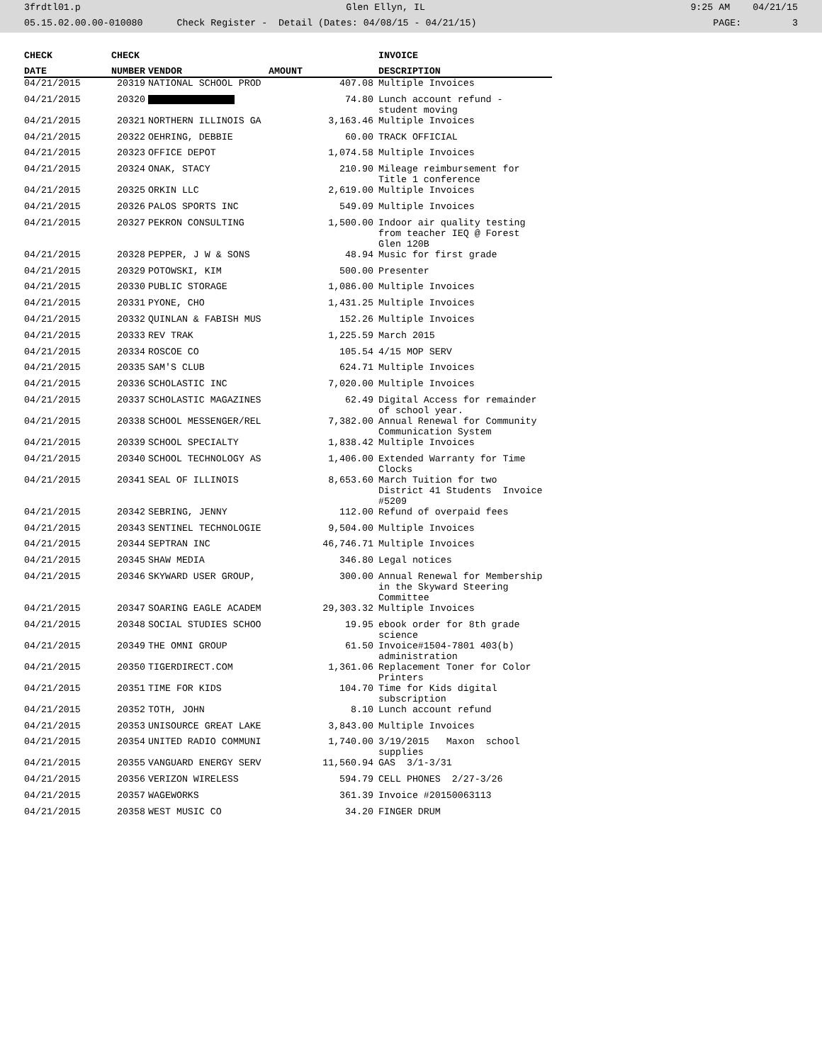3frdtl01.p Glen Ellyn, IL 9:25 AM 04/21/15
05.15.02.00.00-010080 Check Register - Detail (Dates: 04/08/15 - 04/21/15) PAGE: 3
| CHECK | CHECK | | | INVOICE |
| --- | --- | --- | --- | --- |
| DATE | NUMBER | VENDOR | AMOUNT | DESCRIPTION |
| 04/21/2015 | 20319 | NATIONAL SCHOOL PROD | 407.08 | Multiple Invoices |
| 04/21/2015 | 20320 | | 74.80 | Lunch account refund - student moving |
| 04/21/2015 | 20321 | NORTHERN ILLINOIS GA | 3,163.46 | Multiple Invoices |
| 04/21/2015 | 20322 | OEHRING, DEBBIE | 60.00 | TRACK OFFICIAL |
| 04/21/2015 | 20323 | OFFICE DEPOT | 1,074.58 | Multiple Invoices |
| 04/21/2015 | 20324 | ONAK, STACY | 210.90 | Mileage reimbursement for Title 1 conference |
| 04/21/2015 | 20325 | ORKIN LLC | 2,619.00 | Multiple Invoices |
| 04/21/2015 | 20326 | PALOS SPORTS INC | 549.09 | Multiple Invoices |
| 04/21/2015 | 20327 | PEKRON CONSULTING | 1,500.00 | Indoor air quality testing from teacher IEQ @ Forest Glen 120B |
| 04/21/2015 | 20328 | PEPPER, J W & SONS | 48.94 | Music for first grade |
| 04/21/2015 | 20329 | POTOWSKI, KIM | 500.00 | Presenter |
| 04/21/2015 | 20330 | PUBLIC STORAGE | 1,086.00 | Multiple Invoices |
| 04/21/2015 | 20331 | PYONE, CHO | 1,431.25 | Multiple Invoices |
| 04/21/2015 | 20332 | QUINLAN & FABISH MUS | 152.26 | Multiple Invoices |
| 04/21/2015 | 20333 | REV TRAK | 1,225.59 | March 2015 |
| 04/21/2015 | 20334 | ROSCOE CO | 105.54 | 4/15 MOP SERV |
| 04/21/2015 | 20335 | SAM'S CLUB | 624.71 | Multiple Invoices |
| 04/21/2015 | 20336 | SCHOLASTIC INC | 7,020.00 | Multiple Invoices |
| 04/21/2015 | 20337 | SCHOLASTIC MAGAZINES | 62.49 | Digital Access for remainder of school year. |
| 04/21/2015 | 20338 | SCHOOL MESSENGER/REL | 7,382.00 | Annual Renewal for Community Communication System |
| 04/21/2015 | 20339 | SCHOOL SPECIALTY | 1,838.42 | Multiple Invoices |
| 04/21/2015 | 20340 | SCHOOL TECHNOLOGY AS | 1,406.00 | Extended Warranty for Time Clocks |
| 04/21/2015 | 20341 | SEAL OF ILLINOIS | 8,653.60 | March Tuition for two District 41 Students Invoice #5209 |
| 04/21/2015 | 20342 | SEBRING, JENNY | 112.00 | Refund of overpaid fees |
| 04/21/2015 | 20343 | SENTINEL TECHNOLOGIE | 9,504.00 | Multiple Invoices |
| 04/21/2015 | 20344 | SEPTRAN INC | 46,746.71 | Multiple Invoices |
| 04/21/2015 | 20345 | SHAW MEDIA | 346.80 | Legal notices |
| 04/21/2015 | 20346 | SKYWARD USER GROUP, | 300.00 | Annual Renewal for Membership in the Skyward Steering Committee |
| 04/21/2015 | 20347 | SOARING EAGLE ACADEM | 29,303.32 | Multiple Invoices |
| 04/21/2015 | 20348 | SOCIAL STUDIES SCHOO | 19.95 | ebook order for 8th grade science |
| 04/21/2015 | 20349 | THE OMNI GROUP | 61.50 | Invoice#1504-7801 403(b) administration |
| 04/21/2015 | 20350 | TIGERDIRECT.COM | 1,361.06 | Replacement Toner for Color Printers |
| 04/21/2015 | 20351 | TIME FOR KIDS | 104.70 | Time for Kids digital subscription |
| 04/21/2015 | 20352 | TOTH, JOHN | 8.10 | Lunch account refund |
| 04/21/2015 | 20353 | UNISOURCE GREAT LAKE | 3,843.00 | Multiple Invoices |
| 04/21/2015 | 20354 | UNITED RADIO COMMUNI | 1,740.00 | 3/19/2015 Maxon school supplies |
| 04/21/2015 | 20355 | VANGUARD ENERGY SERV | 11,560.94 | GAS 3/1-3/31 |
| 04/21/2015 | 20356 | VERIZON WIRELESS | 594.79 | CELL PHONES 2/27-3/26 |
| 04/21/2015 | 20357 | WAGEWORKS | 361.39 | Invoice #20150063113 |
| 04/21/2015 | 20358 | WEST MUSIC CO | 34.20 | FINGER DRUM |